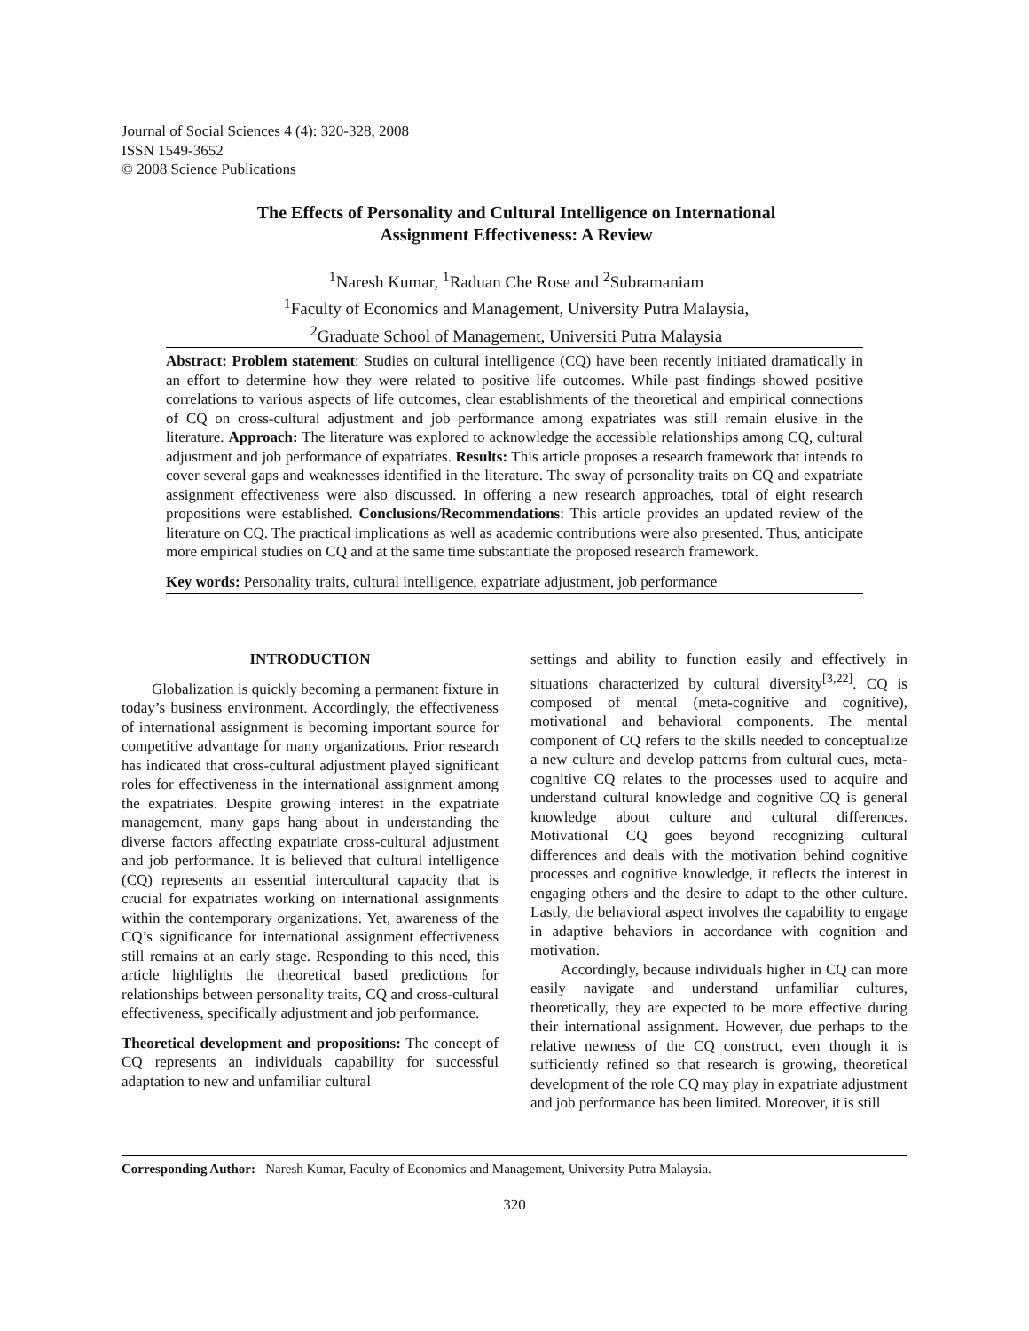Journal of Social Sciences 4 (4): 320-328, 2008
ISSN 1549-3652
© 2008 Science Publications
The Effects of Personality and Cultural Intelligence on International
Assignment Effectiveness: A Review
<sup>1</sup> Naresh Kumar, <sup>1</sup>Raduan Che Rose and <sup>2</sup>Subramaniam
<sup>1</sup> Faculty of Economics and Management, University Putra Malaysia,
<sup>2</sup> Graduate School of Management, Universiti Putra Malaysia
Abstract: Problem statement: Studies on cultural intelligence (CQ) have been recently initiated dramatically in an effort to determine how they were related to positive life outcomes. While past findings showed positive correlations to various aspects of life outcomes, clear establishments of the theoretical and empirical connections of CQ on cross-cultural adjustment and job performance among expatriates was still remain elusive in the literature. Approach: The literature was explored to acknowledge the accessible relationships among CQ, cultural adjustment and job performance of expatriates. Results: This article proposes a research framework that intends to cover several gaps and weaknesses identified in the literature. The sway of personality traits on CQ and expatriate assignment effectiveness were also discussed. In offering a new research approaches, total of eight research propositions were established. Conclusions/Recommendations: This article provides an updated review of the literature on CQ. The practical implications as well as academic contributions were also presented. Thus, anticipate more empirical studies on CQ and at the same time substantiate the proposed research framework.
Key words: Personality traits, cultural intelligence, expatriate adjustment, job performance
INTRODUCTION
Globalization is quickly becoming a permanent fixture in today’s business environment. Accordingly, the effectiveness of international assignment is becoming important source for competitive advantage for many organizations. Prior research has indicated that cross-cultural adjustment played significant roles for effectiveness in the international assignment among the expatriates. Despite growing interest in the expatriate management, many gaps hang about in understanding the diverse factors affecting expatriate cross-cultural adjustment and job performance. It is believed that cultural intelligence (CQ) represents an essential intercultural capacity that is crucial for expatriates working on international assignments within the contemporary organizations. Yet, awareness of the CQ’s significance for international assignment effectiveness still remains at an early stage. Responding to this need, this article highlights the theoretical based predictions for relationships between personality traits, CQ and cross-cultural effectiveness, specifically adjustment and job performance.
Theoretical development and propositions: The concept of CQ represents an individuals capability for successful adaptation to new and unfamiliar cultural
settings and ability to function easily and effectively in situations characterized by cultural diversity<sup>[3,22]</sup>. CQ is composed of mental (meta-cognitive and cognitive), motivational and behavioral components. The mental component of CQ refers to the skills needed to conceptualize a new culture and develop patterns from cultural cues, meta-cognitive CQ relates to the processes used to acquire and understand cultural knowledge and cognitive CQ is general knowledge about culture and cultural differences. Motivational CQ goes beyond recognizing cultural differences and deals with the motivation behind cognitive processes and cognitive knowledge, it reflects the interest in engaging others and the desire to adapt to the other culture. Lastly, the behavioral aspect involves the capability to engage in adaptive behaviors in accordance with cognition and motivation.
Accordingly, because individuals higher in CQ can more easily navigate and understand unfamiliar cultures, theoretically, they are expected to be more effective during their international assignment. However, due perhaps to the relative newness of the CQ construct, even though it is sufficiently refined so that research is growing, theoretical development of the role CQ may play in expatriate adjustment and job performance has been limited. Moreover, it is still
Corresponding Author: Naresh Kumar, Faculty of Economics and Management, University Putra Malaysia.
320